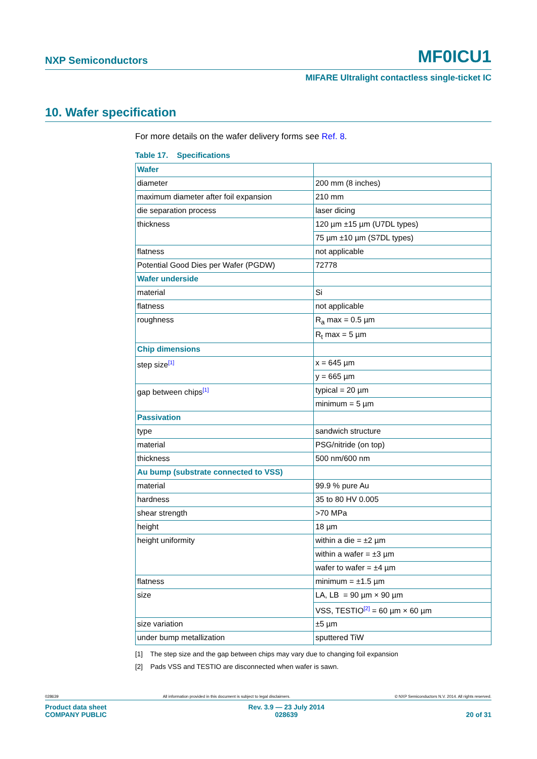NXP Semiconductors MF0ICU1
MIFARE Ultralight contactless single-ticket IC
10. Wafer specification
For more details on the wafer delivery forms see Ref. 8.
Table 17. Specifications
| Wafer | |
| diameter | 200 mm (8 inches) |
| maximum diameter after foil expansion | 210 mm |
| die separation process | laser dicing |
| thickness | 120 µm ±15 µm (U7DL types) |
| | 75 µm ±10 µm (S7DL types) |
| flatness | not applicable |
| Potential Good Dies per Wafer (PGDW) | 72778 |
| Wafer underside | |
| material | Si |
| flatness | not applicable |
| roughness | R<sub>a</sub> max = 0.5 µm |
| | R<sub>t</sub> max = 5 µm |
| Chip dimensions | |
| step size<sup>[1]</sup> | x = 645 µm |
| | y = 665 µm |
| gap between chips<sup>[1]</sup> | typical = 20 µm |
| | minimum = 5 µm |
| Passivation | |
| type | sandwich structure |
| material | PSG/nitride (on top) |
| thickness | 500 nm/600 nm |
| Au bump (substrate connected to VSS) | |
| material | 99.9 % pure Au |
| hardness | 35 to 80 HV 0.005 |
| shear strength | >70 MPa |
| height | 18 µm |
| height uniformity | within a die = ±2 µm |
| | within a wafer = ±3 µm |
| | wafer to wafer = ±4 µm |
| flatness | minimum = ±1.5 µm |
| size | LA, LB = 90 µm × 90 µm |
| | VSS, TESTIO<sup>[2]</sup> = 60 µm × 60 µm |
| size variation | ±5 µm |
| under bump metallization | sputtered TiW |
[1] The step size and the gap between chips may vary due to changing foil expansion
[2] Pads VSS and TESTIO are disconnected when wafer is sawn.
028639 All information provided in this document is subject to legal disclaimers. © NXP Semiconductors N.V. 2014. All rights reserved.
Product data sheet
COMPANY PUBLIC Rev. 3.9 — 23 July 2014
028639
20 of 31